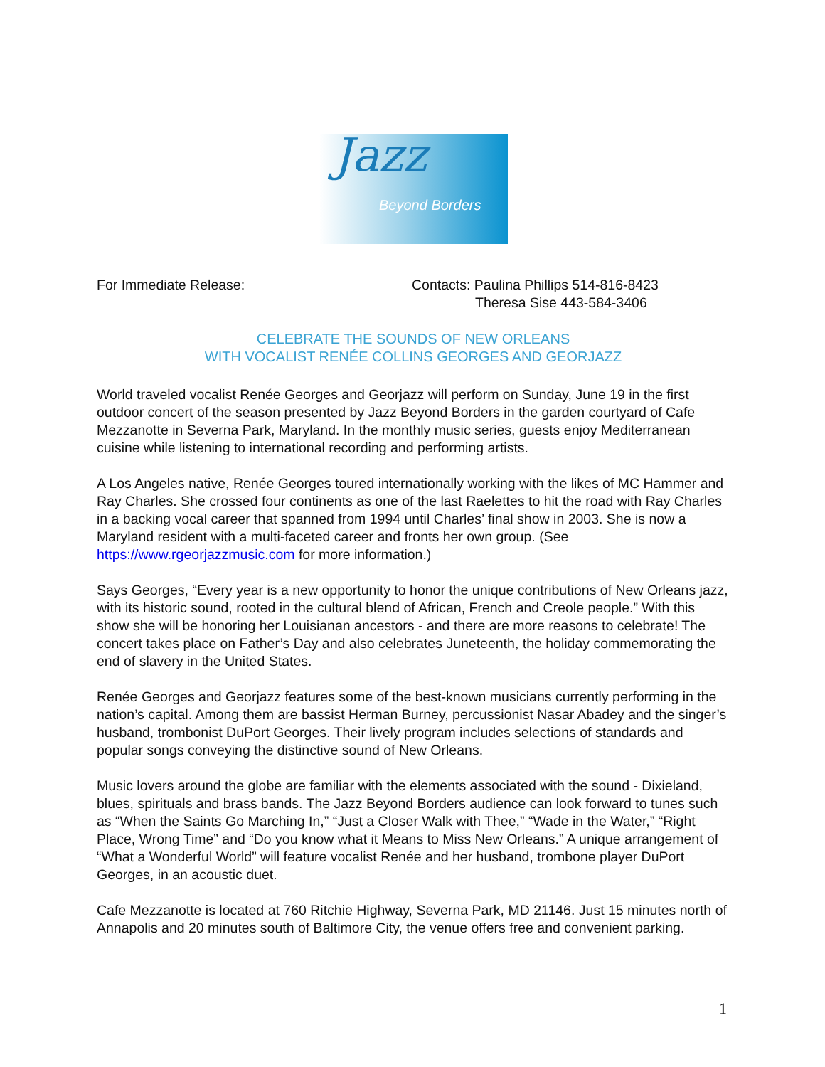Jazz
Beyond Borders
For Immediate Release: Contacts: Paulina Phillips 514-816-8423
Theresa Sise 443-584-3406
CELEBRATE THE SOUNDS OF NEW ORLEANS
WITH VOCALIST RENÉE COLLINS GEORGES AND GEORJAZZ
World traveled vocalist Renée Georges and Georjazz will perform on Sunday, June 19 in the first outdoor concert of the season presented by Jazz Beyond Borders in the garden courtyard of Cafe Mezzanotte in Severna Park, Maryland. In the monthly music series, guests enjoy Mediterranean cuisine while listening to international recording and performing artists.
A Los Angeles native, Renée Georges toured internationally working with the likes of MC Hammer and Ray Charles. She crossed four continents as one of the last Raelettes to hit the road with Ray Charles in a backing vocal career that spanned from 1994 until Charles’ final show in 2003. She is now a Maryland resident with a multi-faceted career and fronts her own group. (See https://www.rgeorjazzmusic.com for more information.)
Says Georges, “Every year is a new opportunity to honor the unique contributions of New Orleans jazz, with its historic sound, rooted in the cultural blend of African, French and Creole people.” With this show she will be honoring her Louisianan ancestors - and there are more reasons to celebrate! The concert takes place on Father’s Day and also celebrates Juneteenth, the holiday commemorating the end of slavery in the United States.
Renée Georges and Georjazz features some of the best-known musicians currently performing in the nation’s capital. Among them are bassist Herman Burney, percussionist Nasar Abadey and the singer’s husband, trombonist DuPort Georges. Their lively program includes selections of standards and popular songs conveying the distinctive sound of New Orleans.
Music lovers around the globe are familiar with the elements associated with the sound - Dixieland, blues, spirituals and brass bands. The Jazz Beyond Borders audience can look forward to tunes such as “When the Saints Go Marching In,” “Just a Closer Walk with Thee,” “Wade in the Water,” “Right Place, Wrong Time” and “Do you know what it Means to Miss New Orleans.” A unique arrangement of “What a Wonderful World” will feature vocalist Renée and her husband, trombone player DuPort Georges, in an acoustic duet.
Cafe Mezzanotte is located at 760 Ritchie Highway, Severna Park, MD 21146. Just 15 minutes north of Annapolis and 20 minutes south of Baltimore City, the venue offers free and convenient parking.
1